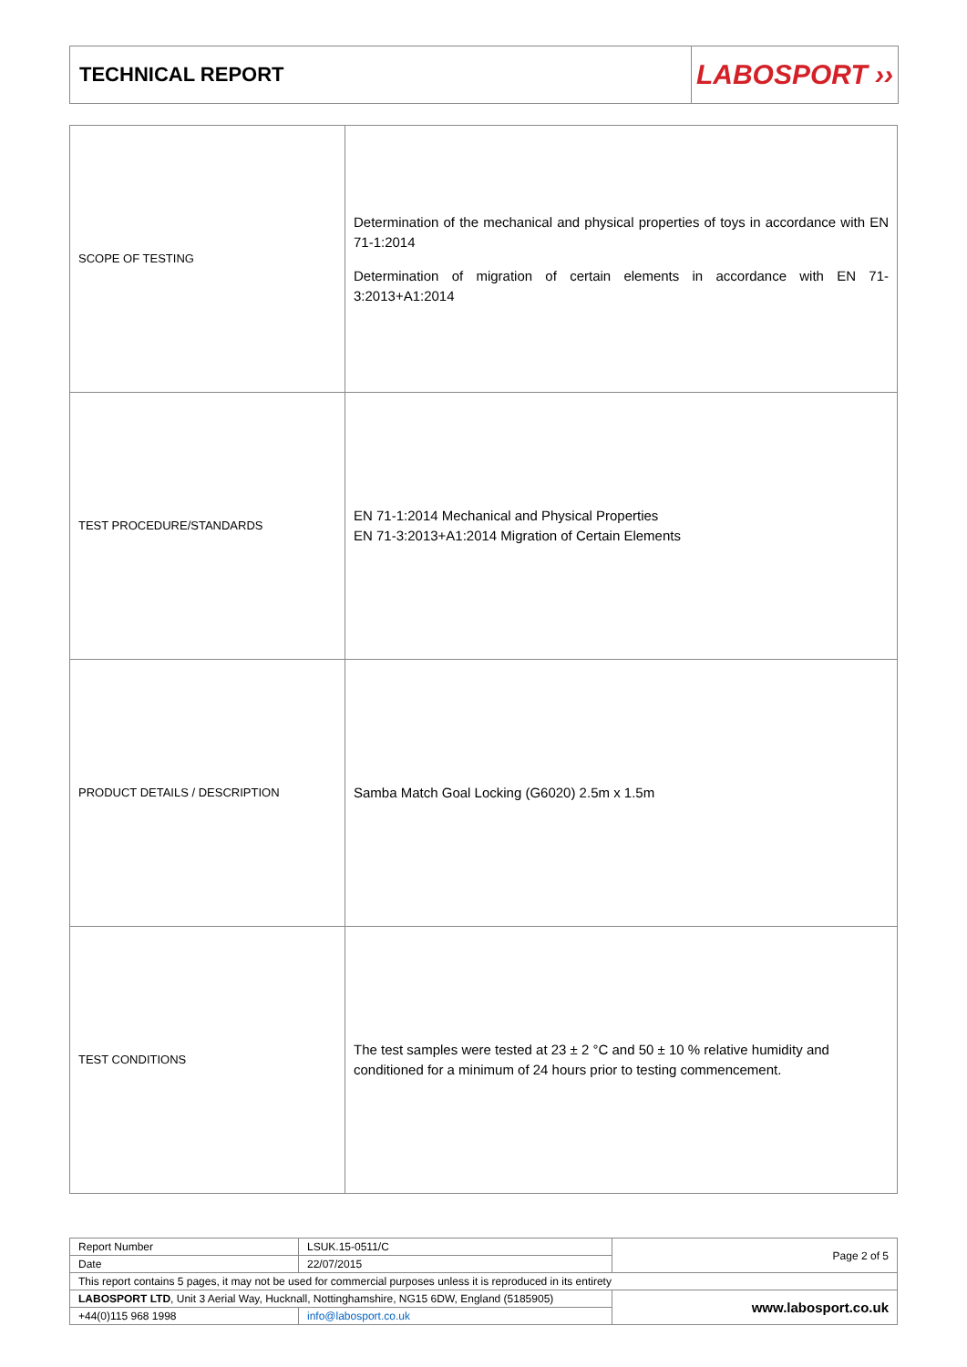TECHNICAL REPORT
LABOSPORT ››
| SCOPE OF TESTING | Determination of the mechanical and physical properties of toys in accordance with EN 71-1:2014 Determination of migration of certain elements in accordance with EN 71-3:2013+A1:2014 |
| TEST PROCEDURE/STANDARDS | EN 71-1:2014 Mechanical and Physical Properties EN 71-3:2013+A1:2014 Migration of Certain Elements |
| PRODUCT DETAILS / DESCRIPTION | Samba Match Goal Locking (G6020) 2.5m x 1.5m |
| TEST CONDITIONS | The test samples were tested at 23 ± 2 °C and 50 ± 10 % relative humidity and conditioned for a minimum of 24 hours prior to testing commencement. |
| Report Number | LSUK.15-0511/C | Page 2 of 5 |
| Date | 22/07/2015 | |
| This report contains 5 pages, it may not be used for commercial purposes unless it is reproduced in its entirety | | |
| LABOSPORT LTD , Unit 3 Aerial Way, Hucknall, Nottinghamshire, NG15 6DW, England (5185905) | | www.labosport.co.uk |
| +44(0)115 968 1998 | info@labosport.co.uk | |